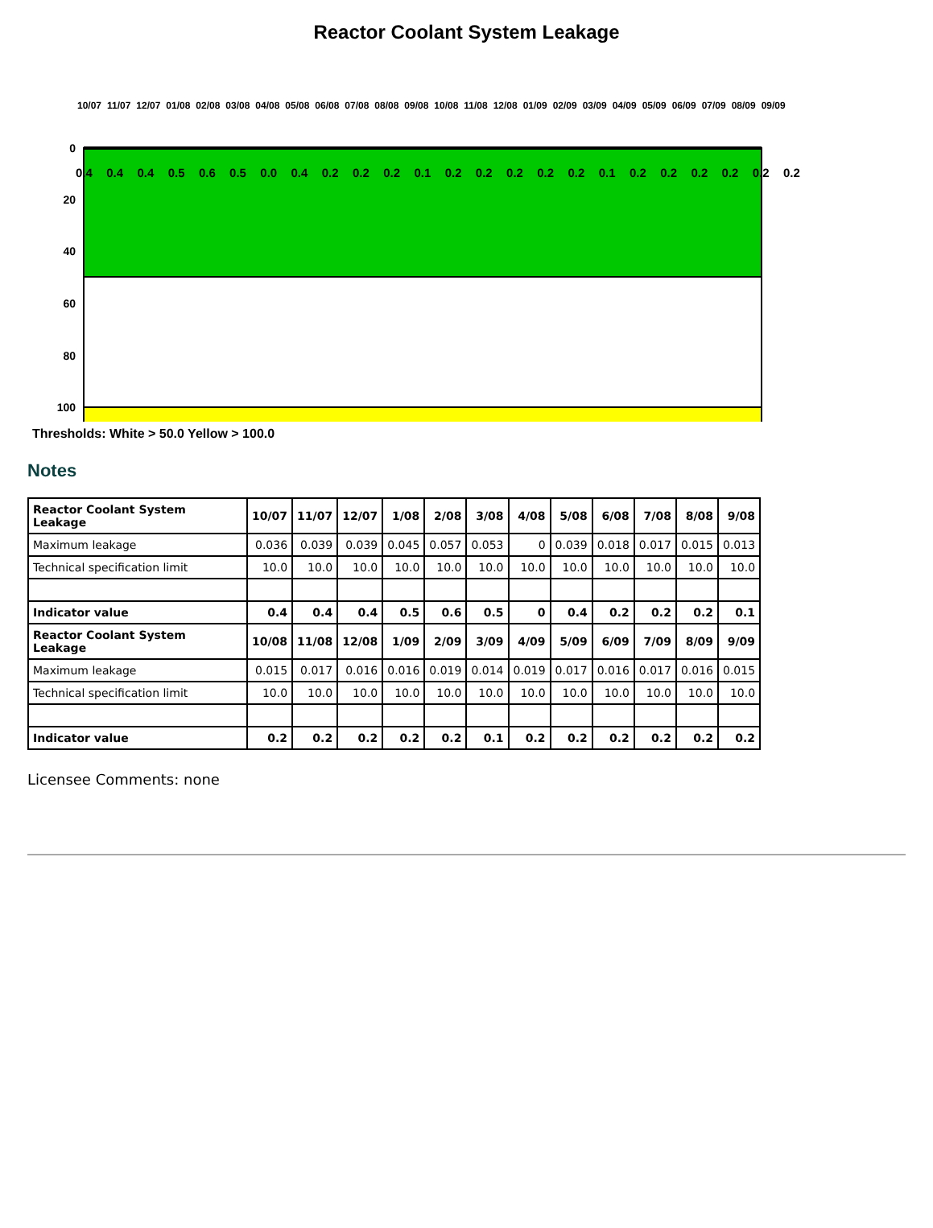Reactor Coolant System Leakage
0
20
40
60
80
100
0.4 0.4 0.4 0.5 0.6 0.5 0.0 0.4 0.2 0.2 0.2 0.1 0.2 0.2 0.2 0.2 0.2 0.1 0.2 0.2 0.2 0.2 0.2 0.2
10/07 11/07 12/07 01/08 02/08 03/08 04/08 05/08 06/08 07/08 08/08 09/08 10/08 11/08 12/08 01/09 02/09 03/09 04/09 05/09 06/09 07/09 08/09 09/09
Thresholds: White > 50.0 Yellow > 100.0
Notes
| Reactor Coolant System Leakage | 10/07 | 11/07 | 12/07 | 1/08 | 2/08 | 3/08 | 4/08 | 5/08 | 6/08 | 7/08 | 8/08 | 9/08 |
| --- | --- | --- | --- | --- | --- | --- | --- | --- | --- | --- | --- | --- |
| Maximum leakage | 0.036 | 0.039 | 0.039 | 0.045 | 0.057 | 0.053 | 0 | 0.039 | 0.018 | 0.017 | 0.015 | 0.013 |
| Technical specification limit | 10.0 | 10.0 | 10.0 | 10.0 | 10.0 | 10.0 | 10.0 | 10.0 | 10.0 | 10.0 | 10.0 | 10.0 |
| Indicator value | 0.4 | 0.4 | 0.4 | 0.5 | 0.6 | 0.5 | 0 | 0.4 | 0.2 | 0.2 | 0.2 | 0.1 |
| Reactor Coolant System Leakage | 10/08 | 11/08 | 12/08 | 1/09 | 2/09 | 3/09 | 4/09 | 5/09 | 6/09 | 7/09 | 8/09 | 9/09 |
| Maximum leakage | 0.015 | 0.017 | 0.016 | 0.016 | 0.019 | 0.014 | 0.019 | 0.017 | 0.016 | 0.017 | 0.016 | 0.015 |
| Technical specification limit | 10.0 | 10.0 | 10.0 | 10.0 | 10.0 | 10.0 | 10.0 | 10.0 | 10.0 | 10.0 | 10.0 | 10.0 |
| Indicator value | 0.2 | 0.2 | 0.2 | 0.2 | 0.2 | 0.1 | 0.2 | 0.2 | 0.2 | 0.2 | 0.2 | 0.2 |
Licensee Comments: none